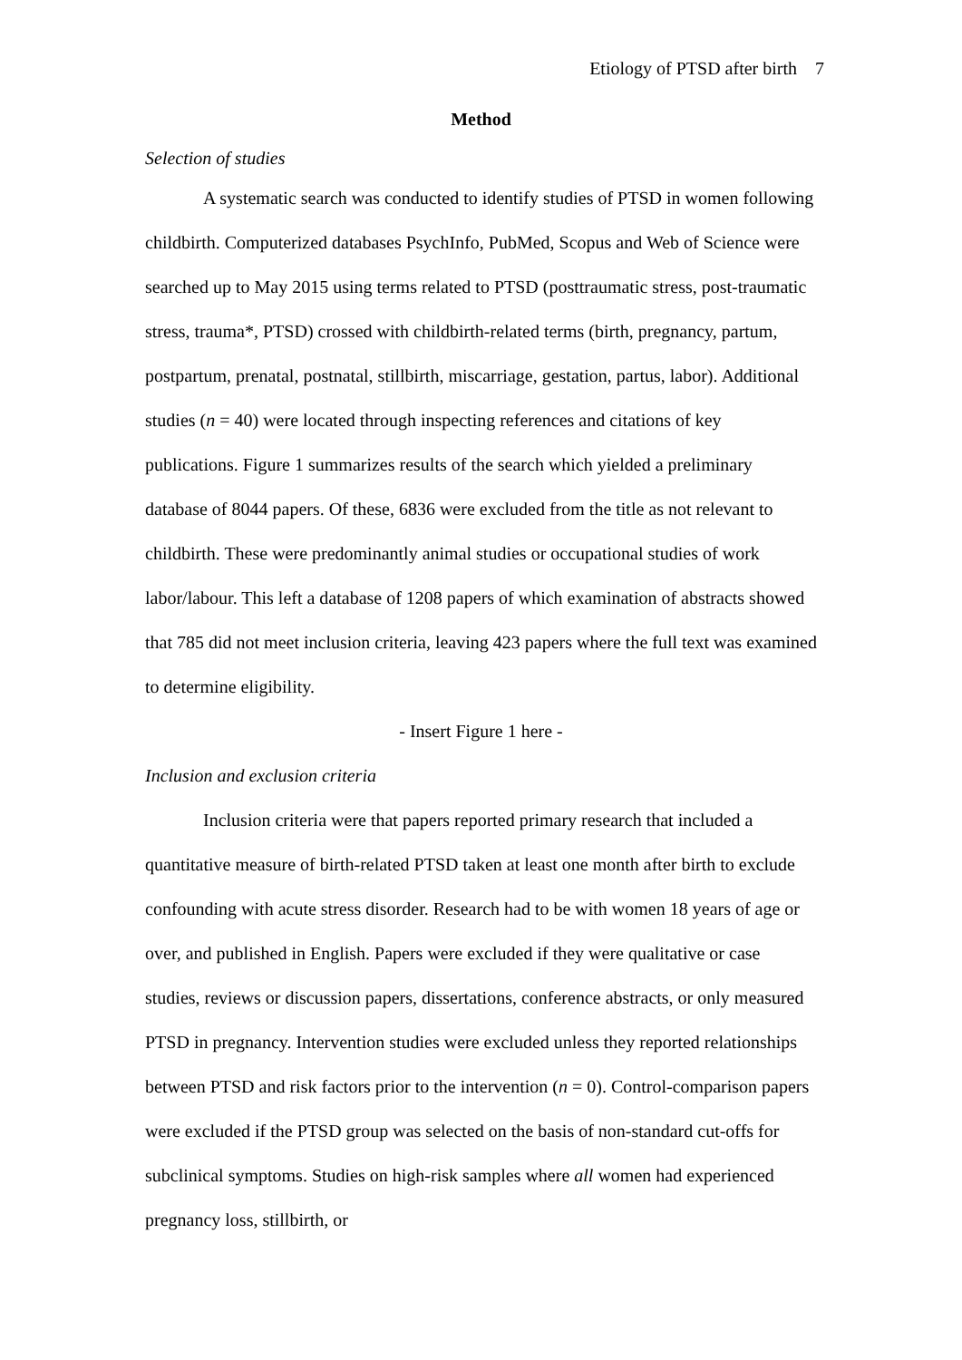Etiology of PTSD after birth 7
Method
Selection of studies
A systematic search was conducted to identify studies of PTSD in women following childbirth. Computerized databases PsychInfo, PubMed, Scopus and Web of Science were searched up to May 2015 using terms related to PTSD (posttraumatic stress, post-traumatic stress, trauma*, PTSD) crossed with childbirth-related terms (birth, pregnancy, partum, postpartum, prenatal, postnatal, stillbirth, miscarriage, gestation, partus, labor). Additional studies (n = 40) were located through inspecting references and citations of key publications. Figure 1 summarizes results of the search which yielded a preliminary database of 8044 papers. Of these, 6836 were excluded from the title as not relevant to childbirth. These were predominantly animal studies or occupational studies of work labor/labour. This left a database of 1208 papers of which examination of abstracts showed that 785 did not meet inclusion criteria, leaving 423 papers where the full text was examined to determine eligibility.
- Insert Figure 1 here -
Inclusion and exclusion criteria
Inclusion criteria were that papers reported primary research that included a quantitative measure of birth-related PTSD taken at least one month after birth to exclude confounding with acute stress disorder. Research had to be with women 18 years of age or over, and published in English. Papers were excluded if they were qualitative or case studies, reviews or discussion papers, dissertations, conference abstracts, or only measured PTSD in pregnancy. Intervention studies were excluded unless they reported relationships between PTSD and risk factors prior to the intervention (n = 0). Control-comparison papers were excluded if the PTSD group was selected on the basis of non-standard cut-offs for subclinical symptoms. Studies on high-risk samples where all women had experienced pregnancy loss, stillbirth, or